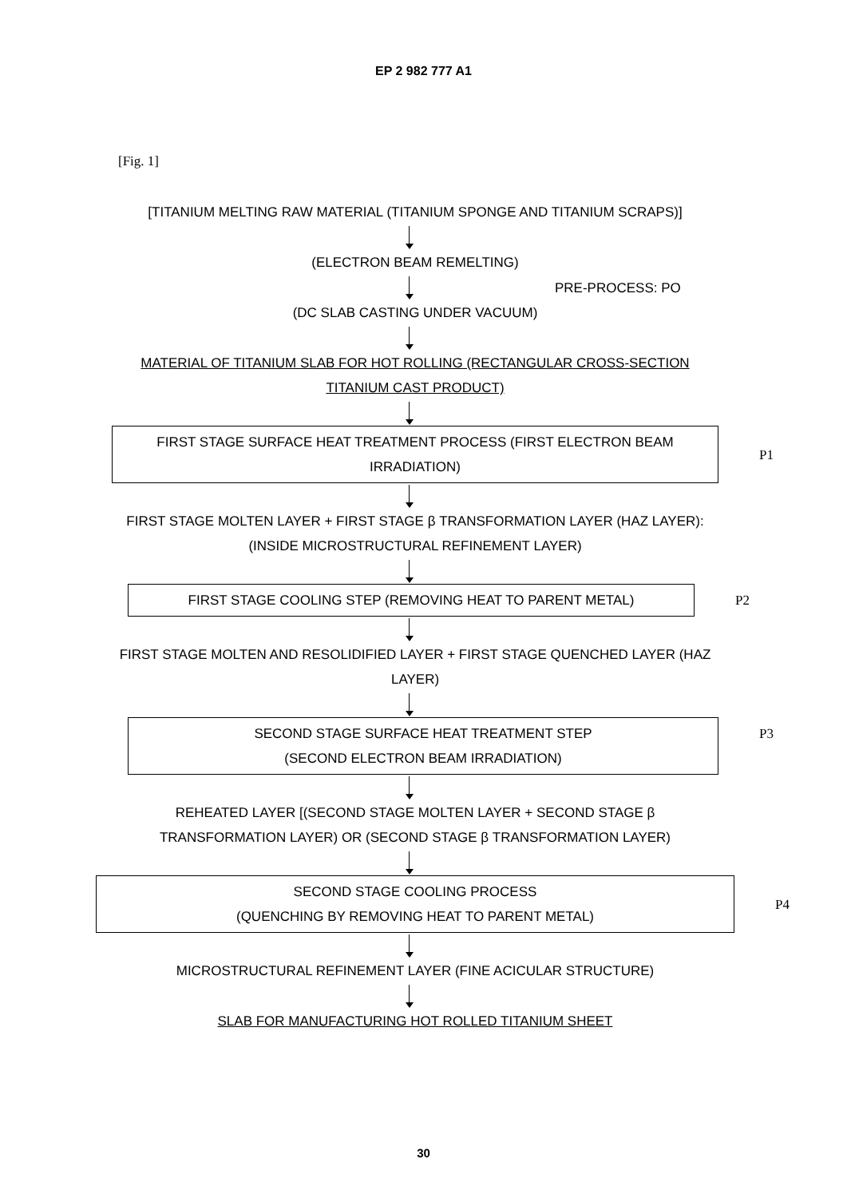EP 2 982 777 A1
[Fig. 1]
[TITANIUM MELTING RAW MATERIAL (TITANIUM SPONGE AND TITANIUM SCRAPS)]
(ELECTRON BEAM REMELTING)
(DC SLAB CASTING UNDER VACUUM)
PRE-PROCESS: PO
MATERIAL OF TITANIUM SLAB FOR HOT ROLLING (RECTANGULAR CROSS-SECTION TITANIUM CAST PRODUCT)
FIRST STAGE SURFACE HEAT TREATMENT PROCESS (FIRST ELECTRON BEAM IRRADIATION)
P1
FIRST STAGE MOLTEN LAYER + FIRST STAGE β TRANSFORMATION LAYER (HAZ LAYER): (INSIDE MICROSTRUCTURAL REFINEMENT LAYER)
FIRST STAGE COOLING STEP (REMOVING HEAT TO PARENT METAL) P2
FIRST STAGE MOLTEN AND RESOLIDIFIED LAYER + FIRST STAGE QUENCHED LAYER (HAZ LAYER)
SECOND STAGE SURFACE HEAT TREATMENT STEP
(SECOND ELECTRON BEAM IRRADIATION)
P3
REHEATED LAYER [(SECOND STAGE MOLTEN LAYER + SECOND STAGE β TRANSFORMATION LAYER) OR (SECOND STAGE β TRANSFORMATION LAYER)
SECOND STAGE COOLING PROCESS
(QUENCHING BY REMOVING HEAT TO PARENT METAL)
P4
MICROSTRUCTURAL REFINEMENT LAYER (FINE ACICULAR STRUCTURE)
SLAB FOR MANUFACTURING HOT ROLLED TITANIUM SHEET
30